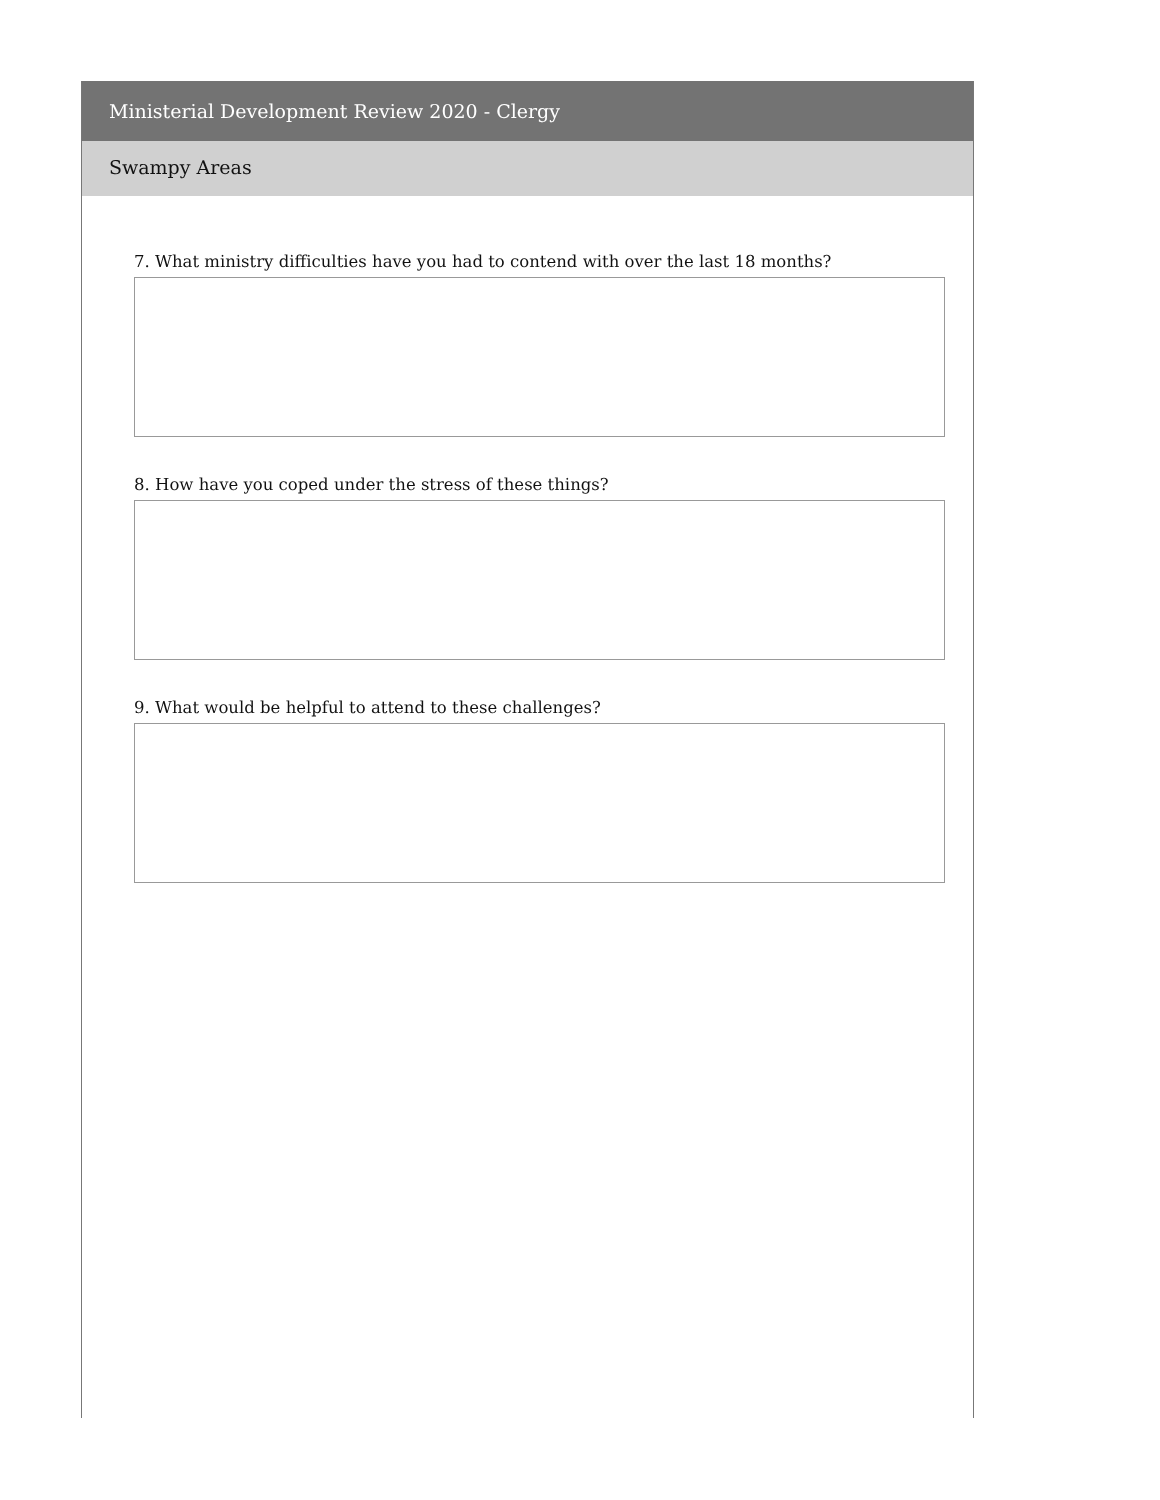Ministerial Development Review 2020 - Clergy
Swampy Areas
7. What ministry difficulties have you had to contend with over the last 18 months?
8. How have you coped under the stress of these things?
9. What would be helpful to attend to these challenges?